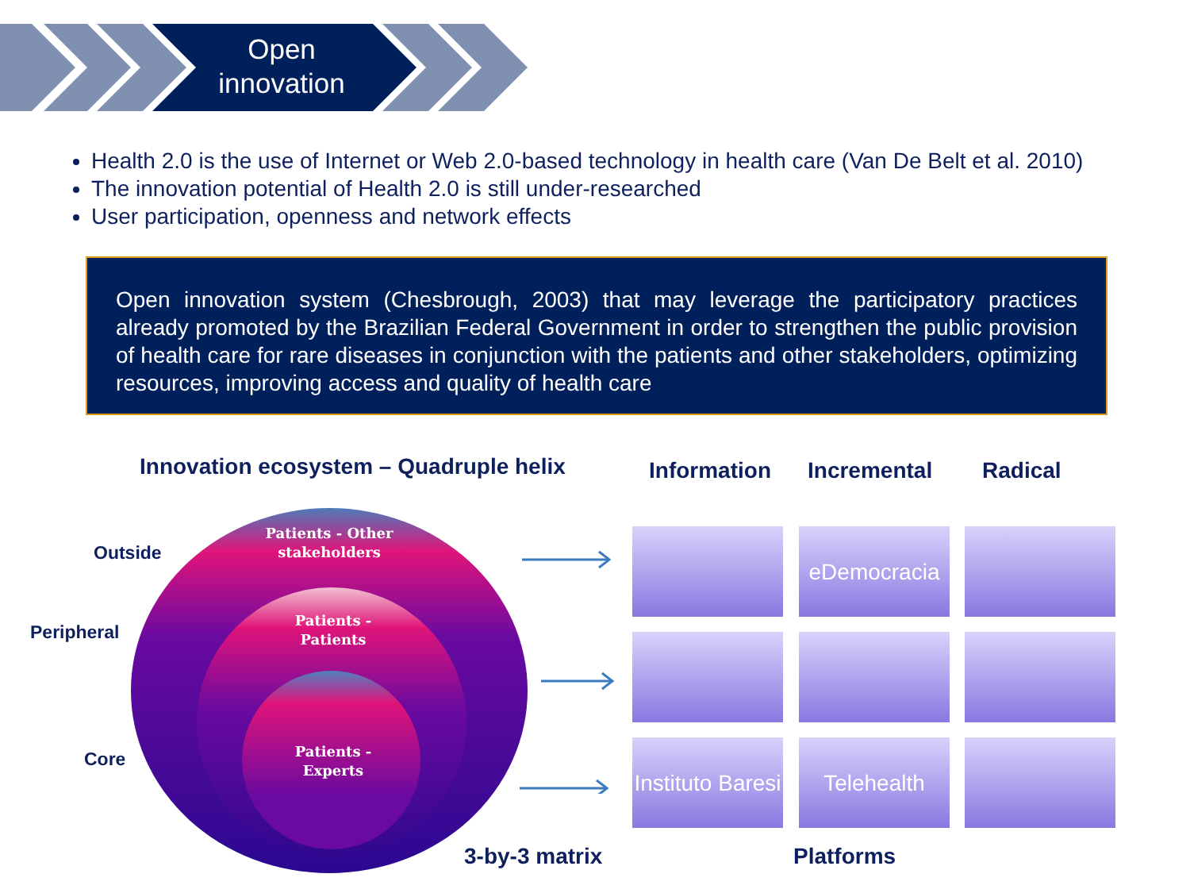Open innovation
Health 2.0 is the use of Internet or Web 2.0-based technology in health care (Van De Belt et al. 2010)
The innovation potential of Health 2.0 is still under-researched
User participation, openness and network effects
Open innovation system (Chesbrough, 2003) that may leverage the participatory practices already promoted by the Brazilian Federal Government in order to strengthen the public provision of health care for rare diseases in conjunction with the patients and other stakeholders, optimizing resources, improving access and quality of health care
Innovation ecosystem – Quadruple helix
Information Incremental Radical
Outside
Peripheral
Core
Patients - Other stakeholders
Patients - Patients
Patients - Experts
eDemocracia
Instituto Baresi
Telehealth
3-by-3 matrix Platforms